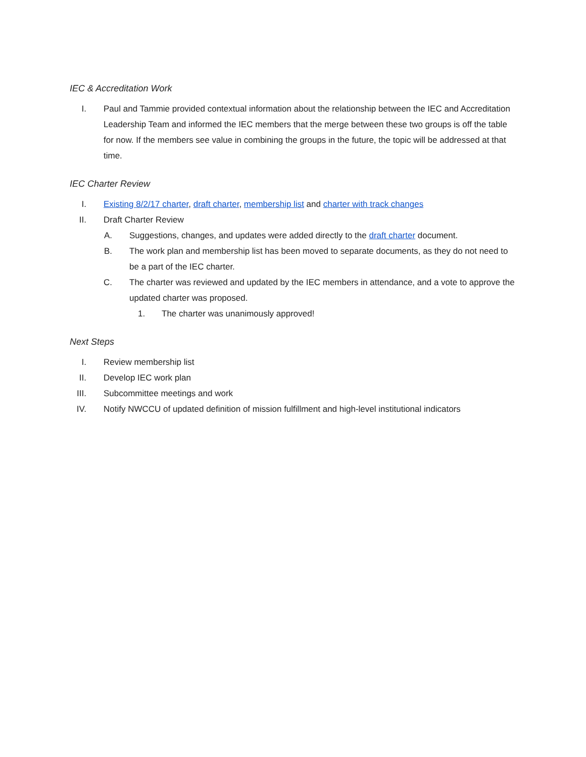IEC & Accreditation Work
I. Paul and Tammie provided contextual information about the relationship between the IEC and Accreditation Leadership Team and informed the IEC members that the merge between these two groups is off the table for now. If the members see value in combining the groups in the future, the topic will be addressed at that time.
IEC Charter Review
I. Existing 8/2/17 charter, draft charter, membership list and charter with track changes
II. Draft Charter Review
A. Suggestions, changes, and updates were added directly to the draft charter document.
B. The work plan and membership list has been moved to separate documents, as they do not need to be a part of the IEC charter.
C. The charter was reviewed and updated by the IEC members in attendance, and a vote to approve the updated charter was proposed.
1. The charter was unanimously approved!
Next Steps
I. Review membership list
II. Develop IEC work plan
III. Subcommittee meetings and work
IV. Notify NWCCU of updated definition of mission fulfillment and high-level institutional indicators